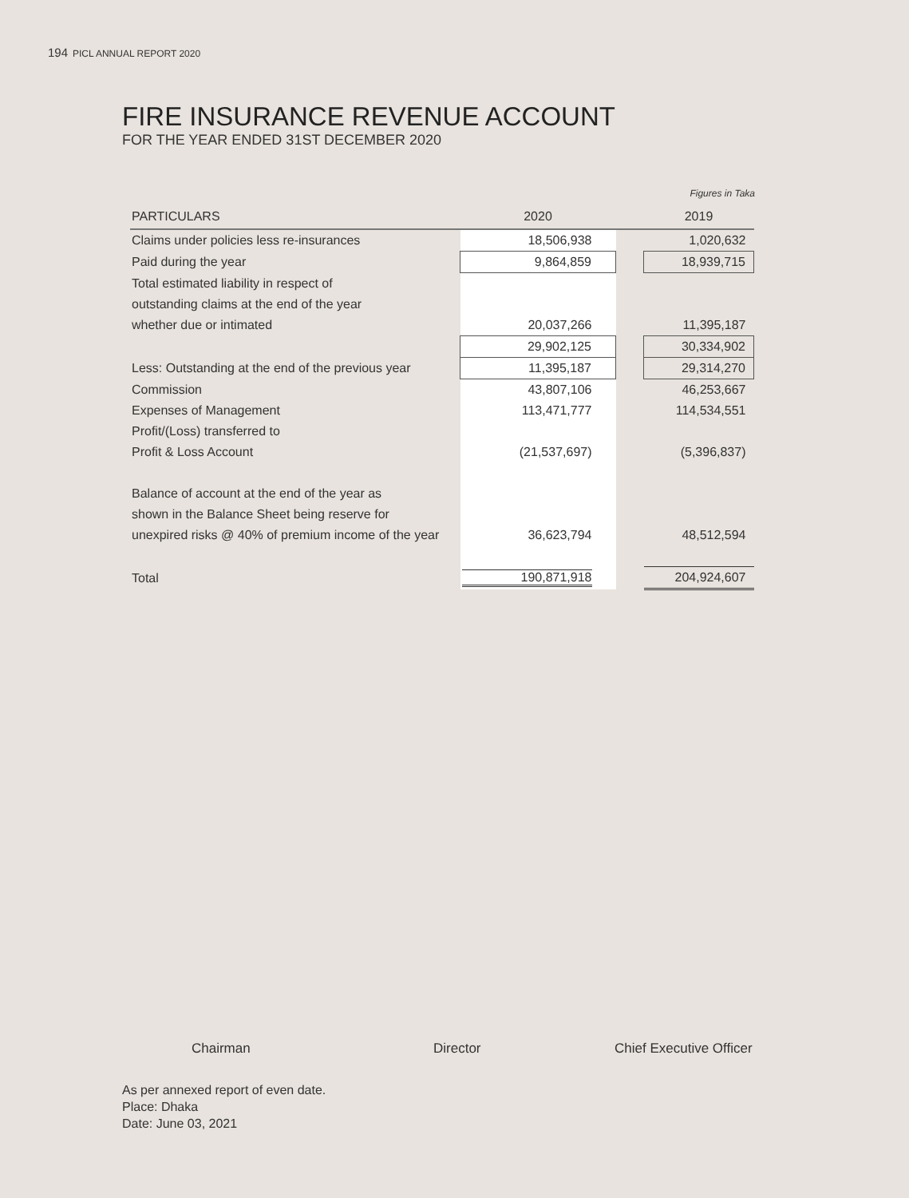194 PICL ANNUAL REPORT 2020
FIRE INSURANCE REVENUE ACCOUNT
FOR THE YEAR ENDED 31ST DECEMBER 2020
Figures in Taka
| PARTICULARS | 2020 | | 2019 |
| --- | --- | --- | --- |
| Claims under policies less re-insurances | 18,506,938 | | 1,020,632 |
| Paid during the year | 9,864,859 | | 18,939,715 |
| Total estimated liability in respect of | | | |
| outstanding claims at the end of the year | | | |
| whether due or intimated | 20,037,266 | | 11,395,187 |
| | 29,902,125 | | 30,334,902 |
| Less: Outstanding at the end of the previous year | 11,395,187 | | 29,314,270 |
| Commission | 43,807,106 | | 46,253,667 |
| Expenses of Management | 113,471,777 | | 114,534,551 |
| Profit/(Loss) transferred to | | | |
| Profit & Loss Account | (21,537,697) | | (5,396,837) |
| Balance of account at the end of the year as | | | |
| shown in the Balance Sheet being reserve for | | | |
| unexpired risks @ 40% of premium income of the year | 36,623,794 | | 48,512,594 |
| Total | 190,871,918 | | 204,924,607 |
Chairman Director Chief Executive Officer
As per annexed report of even date.
Place: Dhaka
Date: June 03, 2021